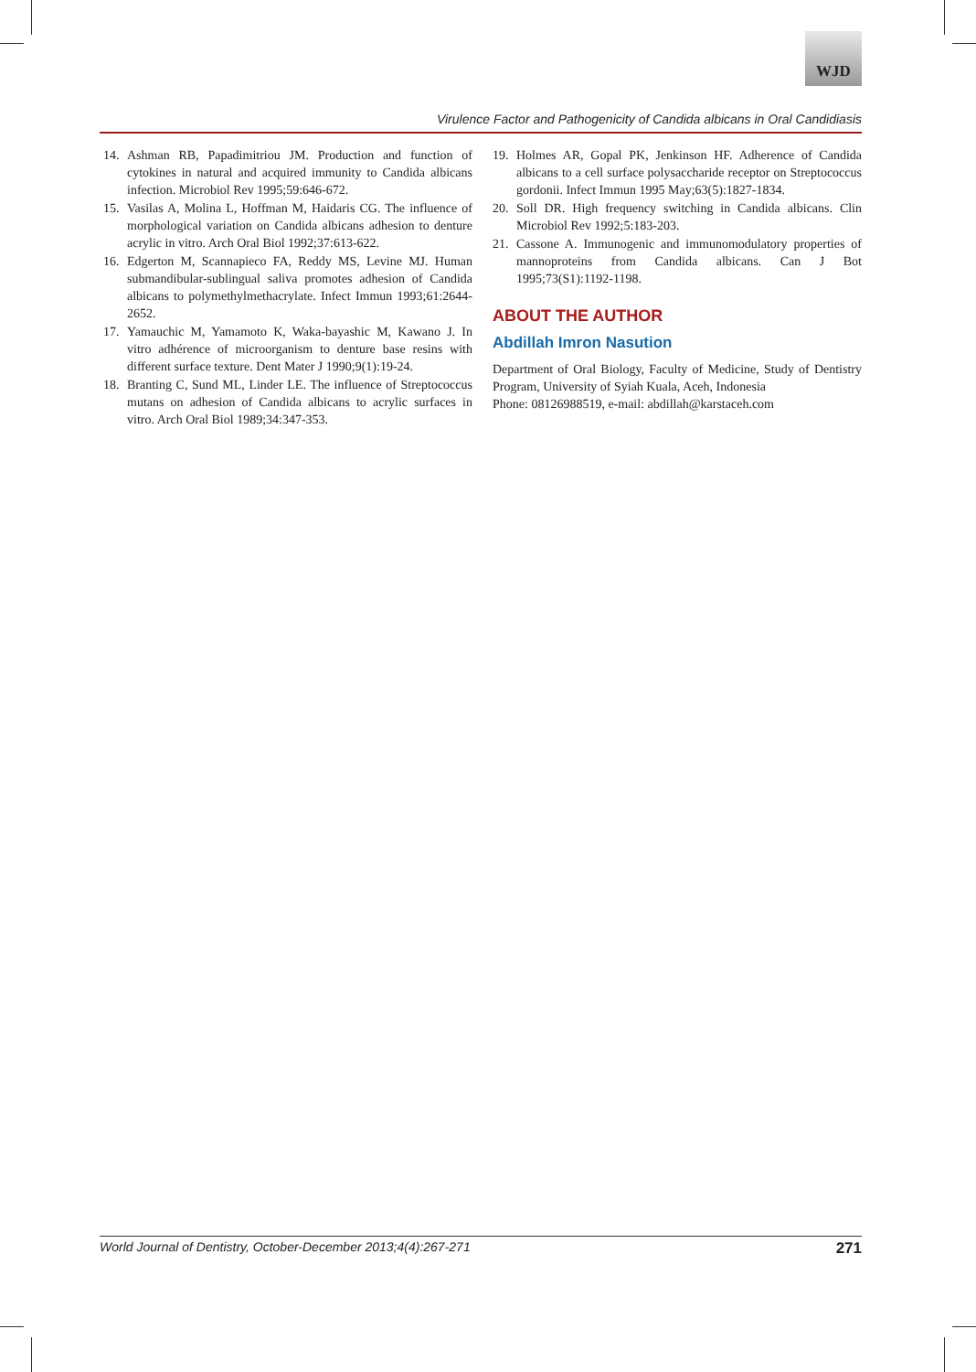WJD
Virulence Factor and Pathogenicity of Candida albicans in Oral Candidiasis
14. Ashman RB, Papadimitriou JM. Production and function of cytokines in natural and acquired immunity to Candida albicans infection. Microbiol Rev 1995;59:646-672.
15. Vasilas A, Molina L, Hoffman M, Haidaris CG. The influence of morphological variation on Candida albicans adhesion to denture acrylic in vitro. Arch Oral Biol 1992;37:613-622.
16. Edgerton M, Scannapieco FA, Reddy MS, Levine MJ. Human submandibular-sublingual saliva promotes adhesion of Candida albicans to polymethylmethacrylate. Infect Immun 1993;61:2644-2652.
17. Yamauchic M, Yamamoto K, Waka-bayashic M, Kawano J. In vitro adhérence of microorganism to denture base resins with different surface texture. Dent Mater J 1990;9(1):19-24.
18. Branting C, Sund ML, Linder LE. The influence of Streptococcus mutans on adhesion of Candida albicans to acrylic surfaces in vitro. Arch Oral Biol 1989;34:347-353.
19. Holmes AR, Gopal PK, Jenkinson HF. Adherence of Candida albicans to a cell surface polysaccharide receptor on Streptococcus gordonii. Infect Immun 1995 May;63(5):1827-1834.
20. Soll DR. High frequency switching in Candida albicans. Clin Microbiol Rev 1992;5:183-203.
21. Cassone A. Immunogenic and immunomodulatory properties of mannoproteins from Candida albicans. Can J Bot 1995;73(S1):1192-1198.
ABOUT THE AUTHOR
Abdillah Imron Nasution
Department of Oral Biology, Faculty of Medicine, Study of Dentistry Program, University of Syiah Kuala, Aceh, Indonesia
Phone: 08126988519, e-mail: abdillah@karstaceh.com
World Journal of Dentistry, October-December 2013;4(4):267-271 271